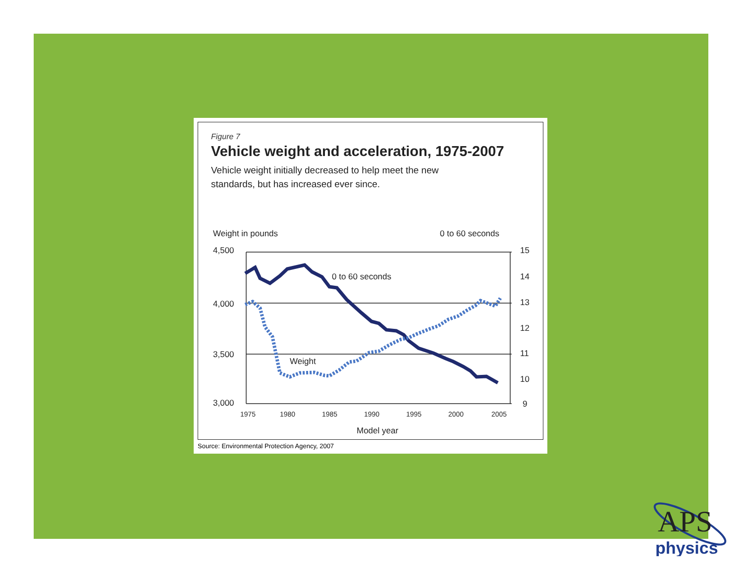Figure 7
Vehicle weight and acceleration, 1975-2007
Vehicle weight initially decreased to help meet the new
standards, but has increased ever since.
Weight in pounds
0 to 60 seconds
4,500
4,000
3,500
3,000
15
14
13
12
11
10
9
1975
1980
1985
1990
1995
2000
2005
Model year
0 to 60 seconds
Weight
Source: Environmental Protection Agency, 2007
APS
physics